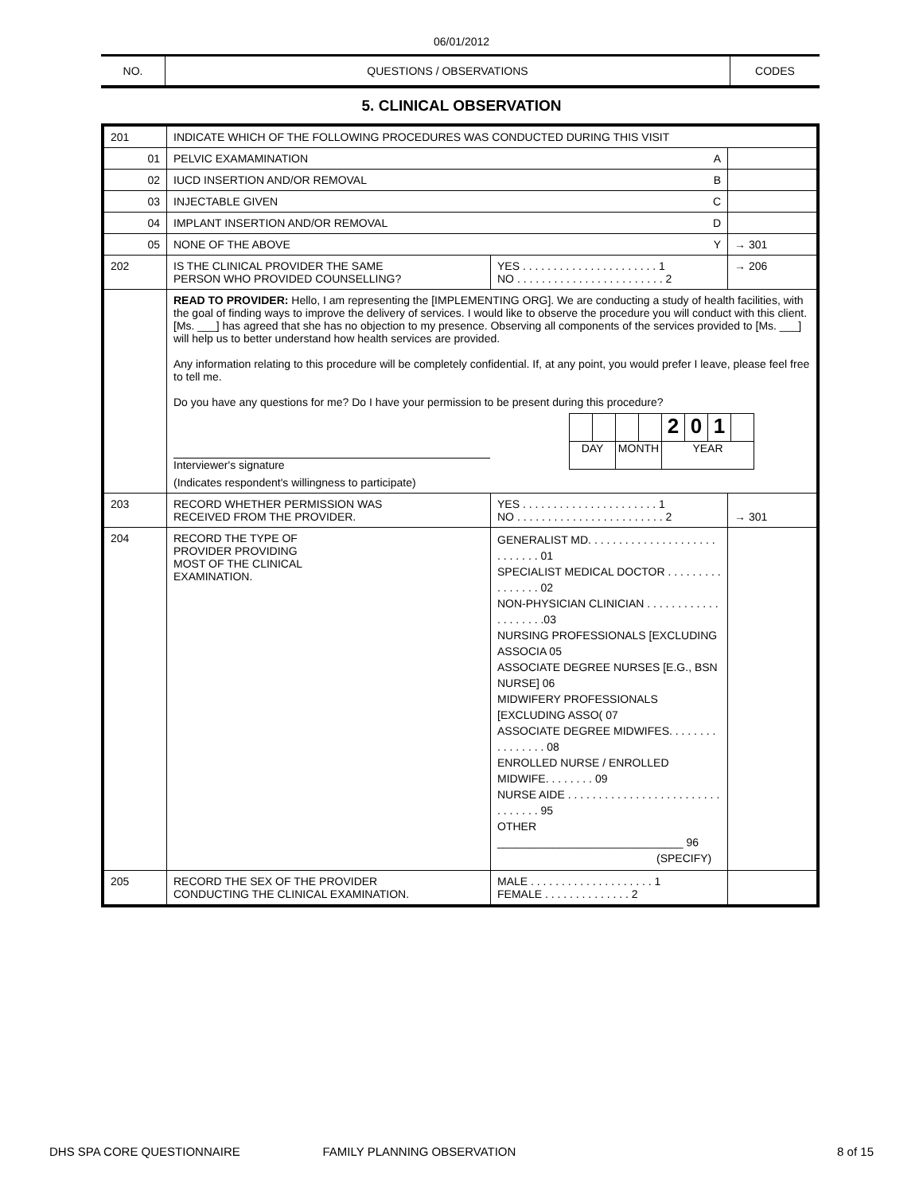06/01/2012
| NO. | QUESTIONS / OBSERVATIONS | CODES |
5. CLINICAL OBSERVATION
| 201 | INDICATE WHICH OF THE FOLLOWING PROCEDURES WAS CONDUCTED DURING THIS VISIT | | |
| 01 | PELVIC EXAMAMINATION A | | |
| 02 | IUCD INSERTION AND/OR REMOVAL B | | |
| 03 | INJECTABLE GIVEN C | | |
| 04 | IMPLANT INSERTION AND/OR REMOVAL D | | |
| 05 | NONE OF THE ABOVE Y | | → 301 |
| 202 | IS THE CLINICAL PROVIDER THE SAME PERSON WHO PROVIDED COUNSELLING? | YES . . . . . . . . . . . . . . . . . . . . . . 1 NO . . . . . . . . . . . . . . . . . . . . . . . . 2 | → 206 |
| | READ TO PROVIDER: Hello, I am representing the [IMPLEMENTING ORG]. We are conducting a study of health facilities, with the goal of finding ways to improve the delivery of services. I would like to observe the procedure you will conduct with this client. [Ms. ___] has agreed that she has no objection to my presence. Observing all components of the services provided to [Ms. ___] will help us to better understand how health services are provided. Any information relating to this procedure will be completely confidential. If, at any point, you would prefer I leave, please feel free to tell me. Do you have any questions for me? Do I have your permission to be present during this procedure? Interviewer's signature (Indicates respondent's willingness to participate) / / / / / 2 / 0 / 1 / / / DAY / / MONTH / / YEAR / / / / | | |
| 203 | RECORD WHETHER PERMISSION WAS RECEIVED FROM THE PROVIDER. | YES . . . . . . . . . . . . . . . . . . . . . . 1 NO . . . . . . . . . . . . . . . . . . . . . . . . 2 | → 301 |
| 204 | RECORD THE TYPE OF PROVIDER PROVIDING MOST OF THE CLINICAL EXAMINATION. | GENERALIST MD. . . . . . . . . . . . . . . . . . . . . . . . . . . . 01 SPECIALIST MEDICAL DOCTOR . . . . . . . . . . . . . . . . 02 NON-PHYSICIAN CLINICIAN . . . . . . . . . . . . . . . . . . . .03 NURSING PROFESSIONALS [EXCLUDING ASSOCIA 05 ASSOCIATE DEGREE NURSES [E.G., BSN NURSE] 06 MIDWIFERY PROFESSIONALS [EXCLUDING ASSO( 07 ASSOCIATE DEGREE MIDWIFES. . . . . . . . . . . . . . . . 08 ENROLLED NURSE / ENROLLED MIDWIFE. . . . . . . . 09 NURSE AIDE . . . . . . . . . . . . . . . . . . . . . . . . . . . . . . . . 95 OTHER ______________________________ 96 (SPECIFY) | |
| 205 | RECORD THE SEX OF THE PROVIDER CONDUCTING THE CLINICAL EXAMINATION. | MALE . . . . . . . . . . . . . . . . . . . . 1 FEMALE . . . . . . . . . . . . . . 2 | |
DHS SPA CORE QUESTIONNAIRE FAMILY PLANNING OBSERVATION 8 of 15